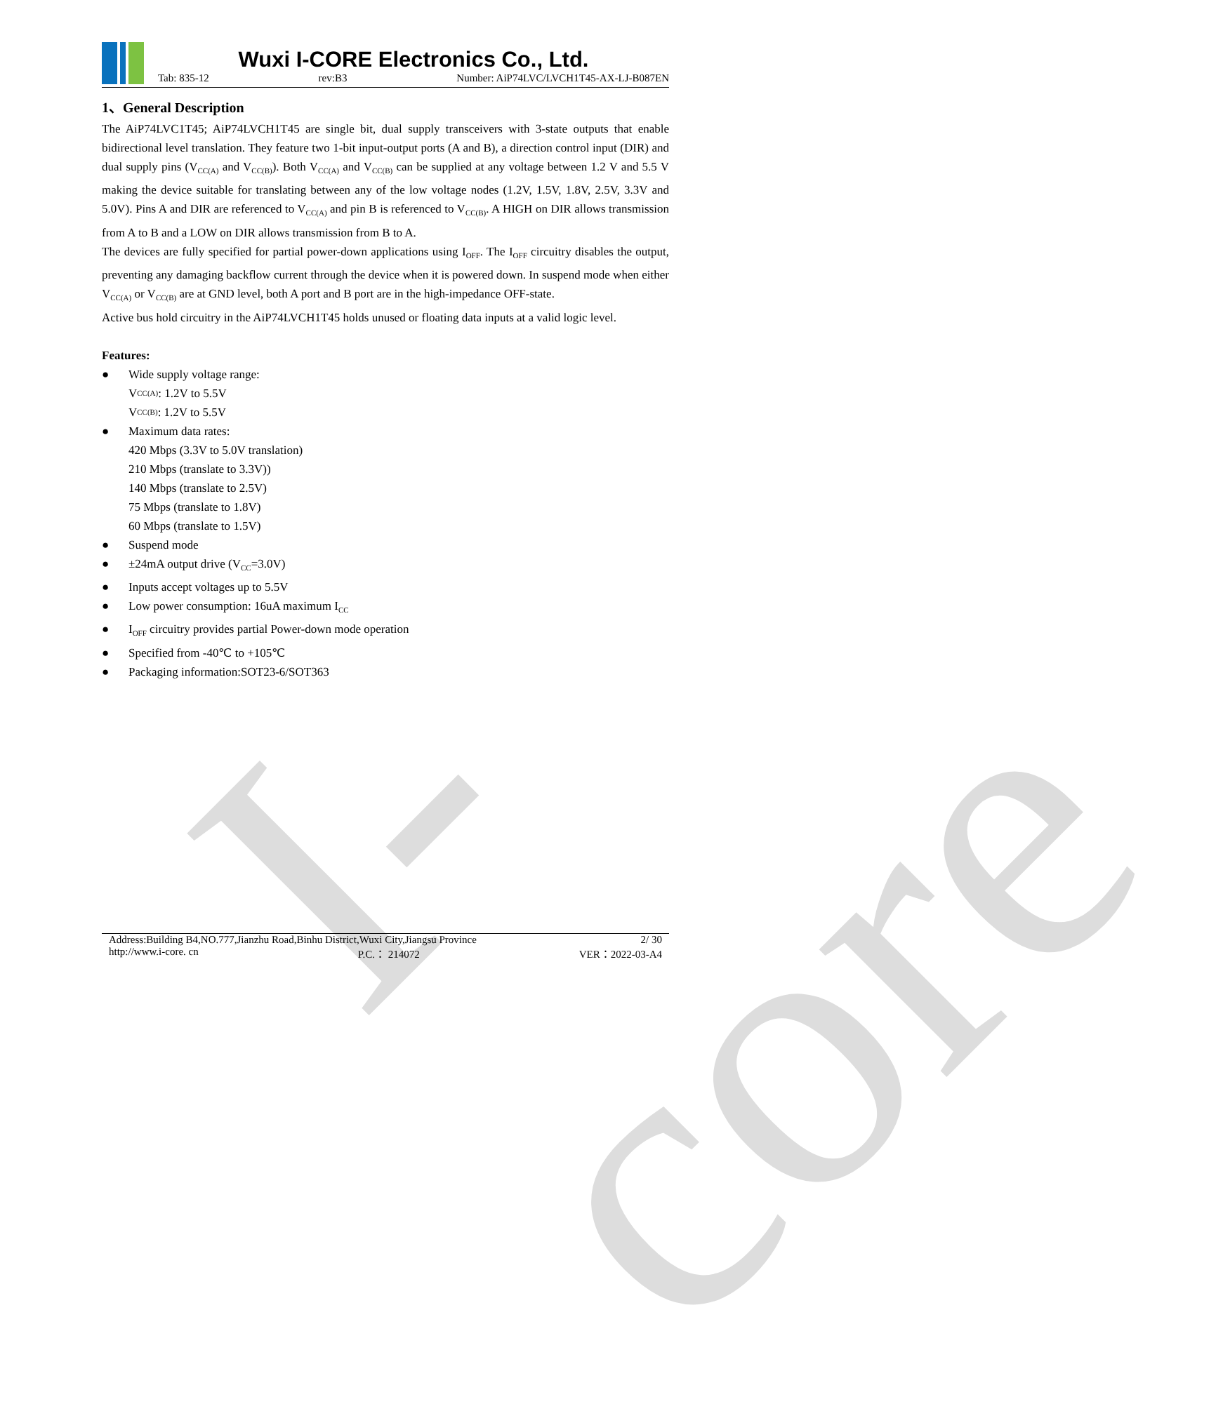I-core
Wuxi I-CORE Electronics Co., Ltd.
Tab: 835-12 rev:B3 Number: AiP74LVC/LVCH1T45-AX-LJ-B087EN
1、General Description
The AiP74LVC1T45; AiP74LVCH1T45 are single bit, dual supply transceivers with 3-state outputs that enable bidirectional level translation. They feature two 1-bit input-output ports (A and B), a direction control input (DIR) and dual supply pins (V<sub>CC(A)</sub> and V<sub>CC(B)</sub>). Both V<sub>CC(A)</sub> and V<sub>CC(B)</sub> can be supplied at any voltage between 1.2 V and 5.5 V making the device suitable for translating between any of the low voltage nodes (1.2V, 1.5V, 1.8V, 2.5V, 3.3V and 5.0V). Pins A and DIR are referenced to V<sub>CC(A)</sub> and pin B is referenced to V<sub>CC(B)</sub>. A HIGH on DIR allows transmission from A to B and a LOW on DIR allows transmission from B to A.
The devices are fully specified for partial power-down applications using I<sub>OFF</sub>. The I<sub>OFF</sub> circuitry disables the output, preventing any damaging backflow current through the device when it is powered down. In suspend mode when either V<sub>CC(A)</sub> or V<sub>CC(B)</sub> are at GND level, both A port and B port are in the high-impedance OFF-state.
Active bus hold circuitry in the AiP74LVCH1T45 holds unused or floating data inputs at a valid logic level.
Features:
● Wide supply voltage range:
V<sub>CC(A)</sub>: 1.2V to 5.5V
V<sub>CC(B)</sub>: 1.2V to 5.5V
● Maximum data rates:
420 Mbps (3.3V to 5.0V translation)
210 Mbps (translate to 3.3V))
140 Mbps (translate to 2.5V)
75 Mbps (translate to 1.8V)
60 Mbps (translate to 1.5V)
● Suspend mode
● ±24mA output drive (V<sub>CC</sub>=3.0V)
● Inputs accept voltages up to 5.5V
● Low power consumption: 16uA maximum I<sub>CC</sub>
● I<sub>OFF</sub> circuitry provides partial Power-down mode operation
● Specified from -40℃ to +105℃
● Packaging information:SOT23-6/SOT363
Address:Building B4,NO.777,Jianzhu Road,Binhu District,Wuxi City,Jiangsu Province 2/ 30
http://www.i-core. cn P.C.： 214072 VER：2022-03-A4